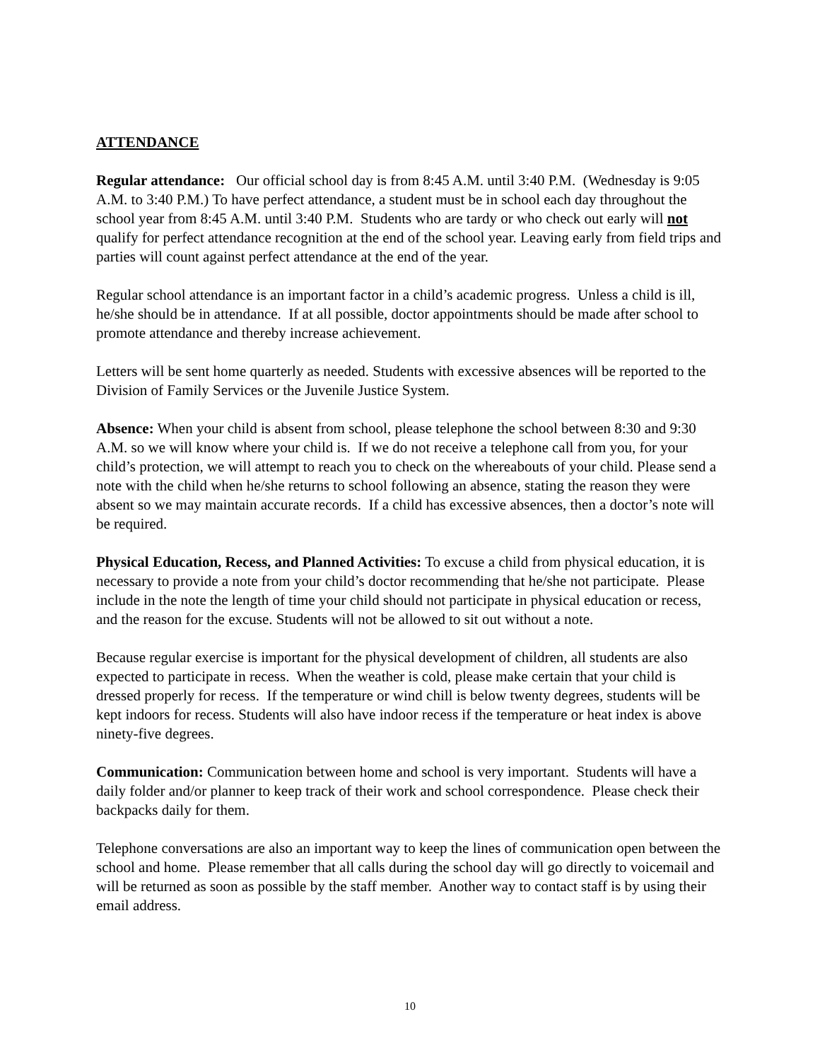ATTENDANCE
Regular attendance: Our official school day is from 8:45 A.M. until 3:40 P.M. (Wednesday is 9:05 A.M. to 3:40 P.M.) To have perfect attendance, a student must be in school each day throughout the school year from 8:45 A.M. until 3:40 P.M. Students who are tardy or who check out early will not qualify for perfect attendance recognition at the end of the school year. Leaving early from field trips and parties will count against perfect attendance at the end of the year.
Regular school attendance is an important factor in a child’s academic progress. Unless a child is ill, he/she should be in attendance. If at all possible, doctor appointments should be made after school to promote attendance and thereby increase achievement.
Letters will be sent home quarterly as needed. Students with excessive absences will be reported to the Division of Family Services or the Juvenile Justice System.
Absence: When your child is absent from school, please telephone the school between 8:30 and 9:30 A.M. so we will know where your child is. If we do not receive a telephone call from you, for your child’s protection, we will attempt to reach you to check on the whereabouts of your child. Please send a note with the child when he/she returns to school following an absence, stating the reason they were absent so we may maintain accurate records. If a child has excessive absences, then a doctor’s note will be required.
Physical Education, Recess, and Planned Activities: To excuse a child from physical education, it is necessary to provide a note from your child’s doctor recommending that he/she not participate. Please include in the note the length of time your child should not participate in physical education or recess, and the reason for the excuse. Students will not be allowed to sit out without a note.
Because regular exercise is important for the physical development of children, all students are also expected to participate in recess. When the weather is cold, please make certain that your child is dressed properly for recess. If the temperature or wind chill is below twenty degrees, students will be kept indoors for recess. Students will also have indoor recess if the temperature or heat index is above ninety-five degrees.
Communication: Communication between home and school is very important. Students will have a daily folder and/or planner to keep track of their work and school correspondence. Please check their backpacks daily for them.
Telephone conversations are also an important way to keep the lines of communication open between the school and home. Please remember that all calls during the school day will go directly to voicemail and will be returned as soon as possible by the staff member. Another way to contact staff is by using their email address.
10